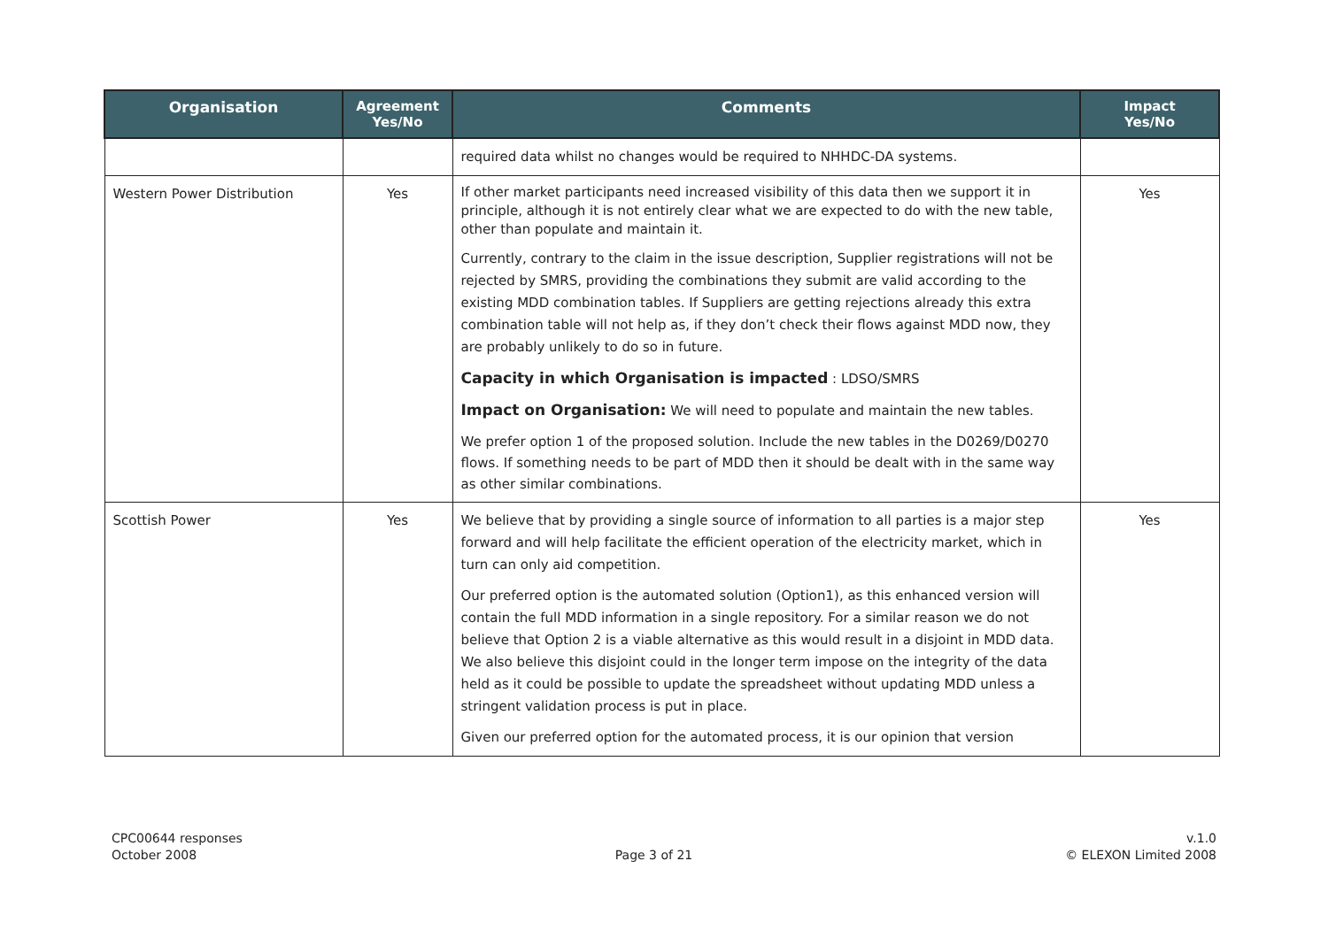| Organisation | Agreement Yes/No | Comments | Impact Yes/No |
| --- | --- | --- | --- |
| | | required data whilst no changes would be required to NHHDC-DA systems. | |
| Western Power Distribution | Yes | If other market participants need increased visibility of this data then we support it in principle, although it is not entirely clear what we are expected to do with the new table, other than populate and maintain it. Currently, contrary to the claim in the issue description, Supplier registrations will not be rejected by SMRS, providing the combinations they submit are valid according to the existing MDD combination tables. If Suppliers are getting rejections already this extra combination table will not help as, if they don’t check their flows against MDD now, they are probably unlikely to do so in future. Capacity in which Organisation is impacted : LDSO/SMRS Impact on Organisation: We will need to populate and maintain the new tables. We prefer option 1 of the proposed solution. Include the new tables in the D0269/D0270 flows. If something needs to be part of MDD then it should be dealt with in the same way as other similar combinations. | Yes |
| Scottish Power | Yes | We believe that by providing a single source of information to all parties is a major step forward and will help facilitate the efficient operation of the electricity market, which in turn can only aid competition. Our preferred option is the automated solution (Option1), as this enhanced version will contain the full MDD information in a single repository. For a similar reason we do not believe that Option 2 is a viable alternative as this would result in a disjoint in MDD data. We also believe this disjoint could in the longer term impose on the integrity of the data held as it could be possible to update the spreadsheet without updating MDD unless a stringent validation process is put in place. Given our preferred option for the automated process, it is our opinion that version | Yes |
CPC00644 responses
October 2008
Page 3 of 21 v.1.0
© ELEXON Limited 2008